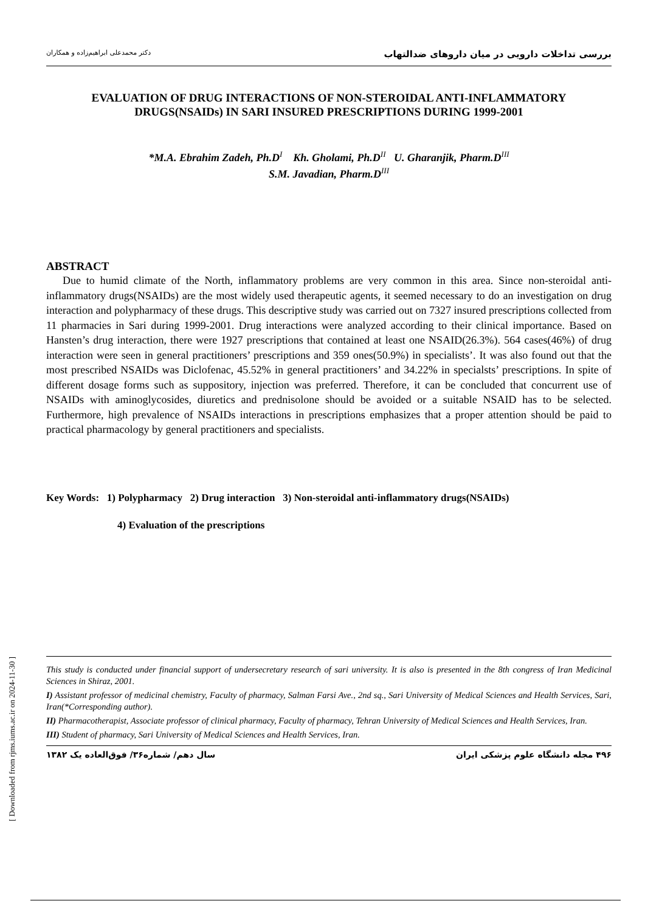بررسی تداخلات دارویی در میان داروهای ضدالتهاب دکتر محمدعلی ابراهیم‌زاده و همکاران
EVALUATION OF DRUG INTERACTIONS OF NON-STEROIDAL ANTI-INFLAMMATORY DRUGS(NSAIDs) IN SARI INSURED PRESCRIPTIONS DURING 1999-2001
*M.A. Ebrahim Zadeh, Ph.D<sup>I</sup> Kh. Gholami, Ph.D<sup>II</sup> U. Gharanjik, Pharm.D<sup>III</sup>
S.M. Javadian, Pharm.D<sup>III</sup>
ABSTRACT
Due to humid climate of the North, inflammatory problems are very common in this area. Since non-steroidal anti-inflammatory drugs(NSAIDs) are the most widely used therapeutic agents, it seemed necessary to do an investigation on drug interaction and polypharmacy of these drugs. This descriptive study was carried out on 7327 insured prescriptions collected from 11 pharmacies in Sari during 1999-2001. Drug interactions were analyzed according to their clinical importance. Based on Hansten’s drug interaction, there were 1927 prescriptions that contained at least one NSAID(26.3%). 564 cases(46%) of drug interaction were seen in general practitioners’ prescriptions and 359 ones(50.9%) in specialists’. It was also found out that the most prescribed NSAIDs was Diclofenac, 45.52% in general practitioners’ and 34.22% in specialsts’ prescriptions. In spite of different dosage forms such as suppository, injection was preferred. Therefore, it can be concluded that concurrent use of NSAIDs with aminoglycosides, diuretics and prednisolone should be avoided or a suitable NSAID has to be selected. Furthermore, high prevalence of NSAIDs interactions in prescriptions emphasizes that a proper attention should be paid to practical pharmacology by general practitioners and specialists.
Key Words: 1) Polypharmacy 2) Drug interaction 3) Non-steroidal anti-inflammatory drugs(NSAIDs)
4) Evaluation of the prescriptions
This study is conducted under financial support of undersecretary research of sari university. It is also is presented in the 8th congress of Iran Medicinal Sciences in Shiraz, 2001.
I) Assistant professor of medicinal chemistry, Faculty of pharmacy, Salman Farsi Ave., 2nd sq., Sari University of Medical Sciences and Health Services, Sari, Iran(*Corresponding author).
II) Pharmacotherapist, Associate professor of clinical pharmacy, Faculty of pharmacy, Tehran University of Medical Sciences and Health Services, Iran.
III) Student of pharmacy, Sari University of Medical Sciences and Health Services, Iran.
۴۹۶ مجله دانشگاه علوم پزشکی ایران سال دهم/ شماره۳۶/ فوق‌العاده یک ۱۳۸۲
[ Downloaded from rjms.iums.ac.ir on 2024-11-30 ]